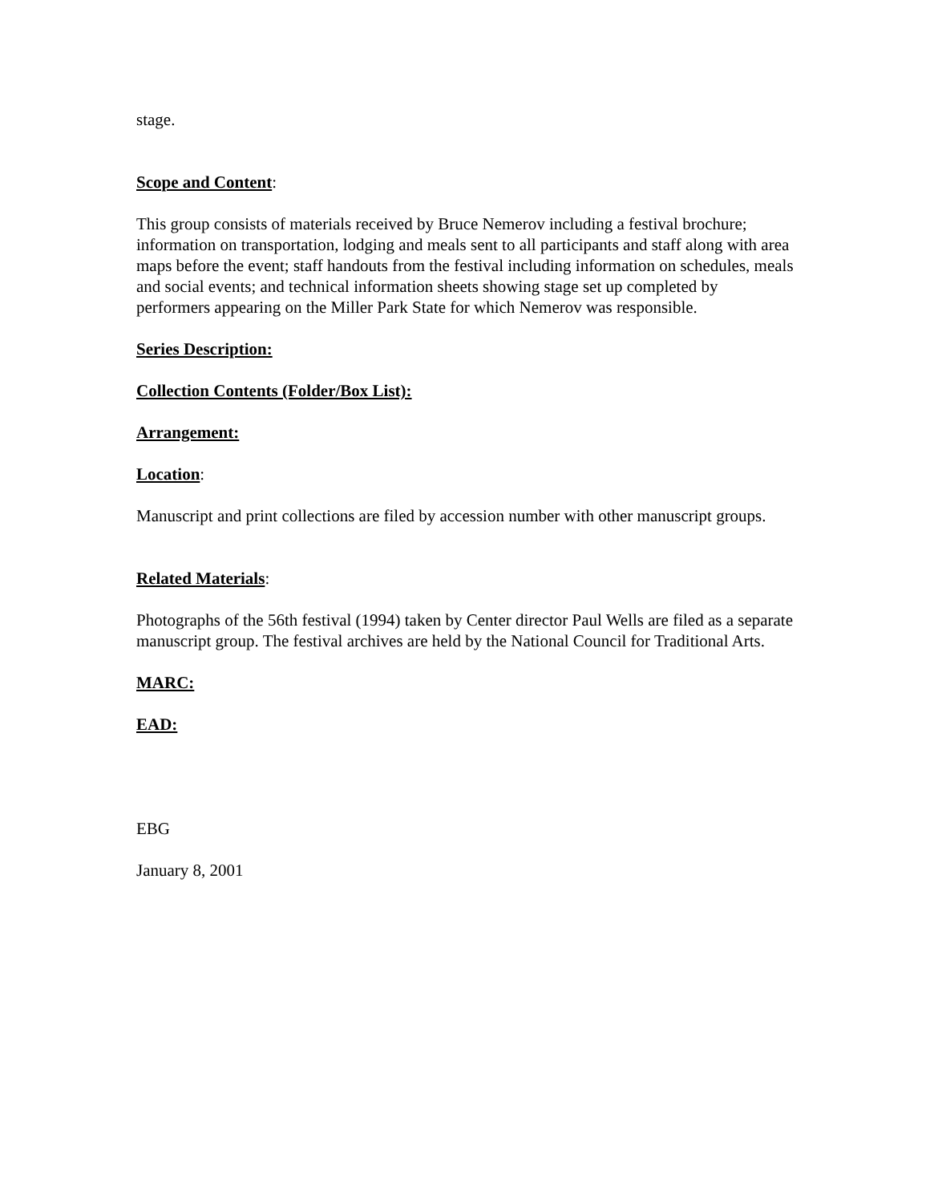stage.
Scope and Content:
This group consists of materials received by Bruce Nemerov including a festival brochure; information on transportation, lodging and meals sent to all participants and staff along with area maps before the event; staff handouts from the festival including information on schedules, meals and social events; and technical information sheets showing stage set up completed by performers appearing on the Miller Park State for which Nemerov was responsible.
Series Description:
Collection Contents (Folder/Box List):
Arrangement:
Location:
Manuscript and print collections are filed by accession number with other manuscript groups.
Related Materials:
Photographs of the 56th festival (1994) taken by Center director Paul Wells are filed as a separate manuscript group. The festival archives are held by the National Council for Traditional Arts.
MARC:
EAD:
EBG
January 8, 2001